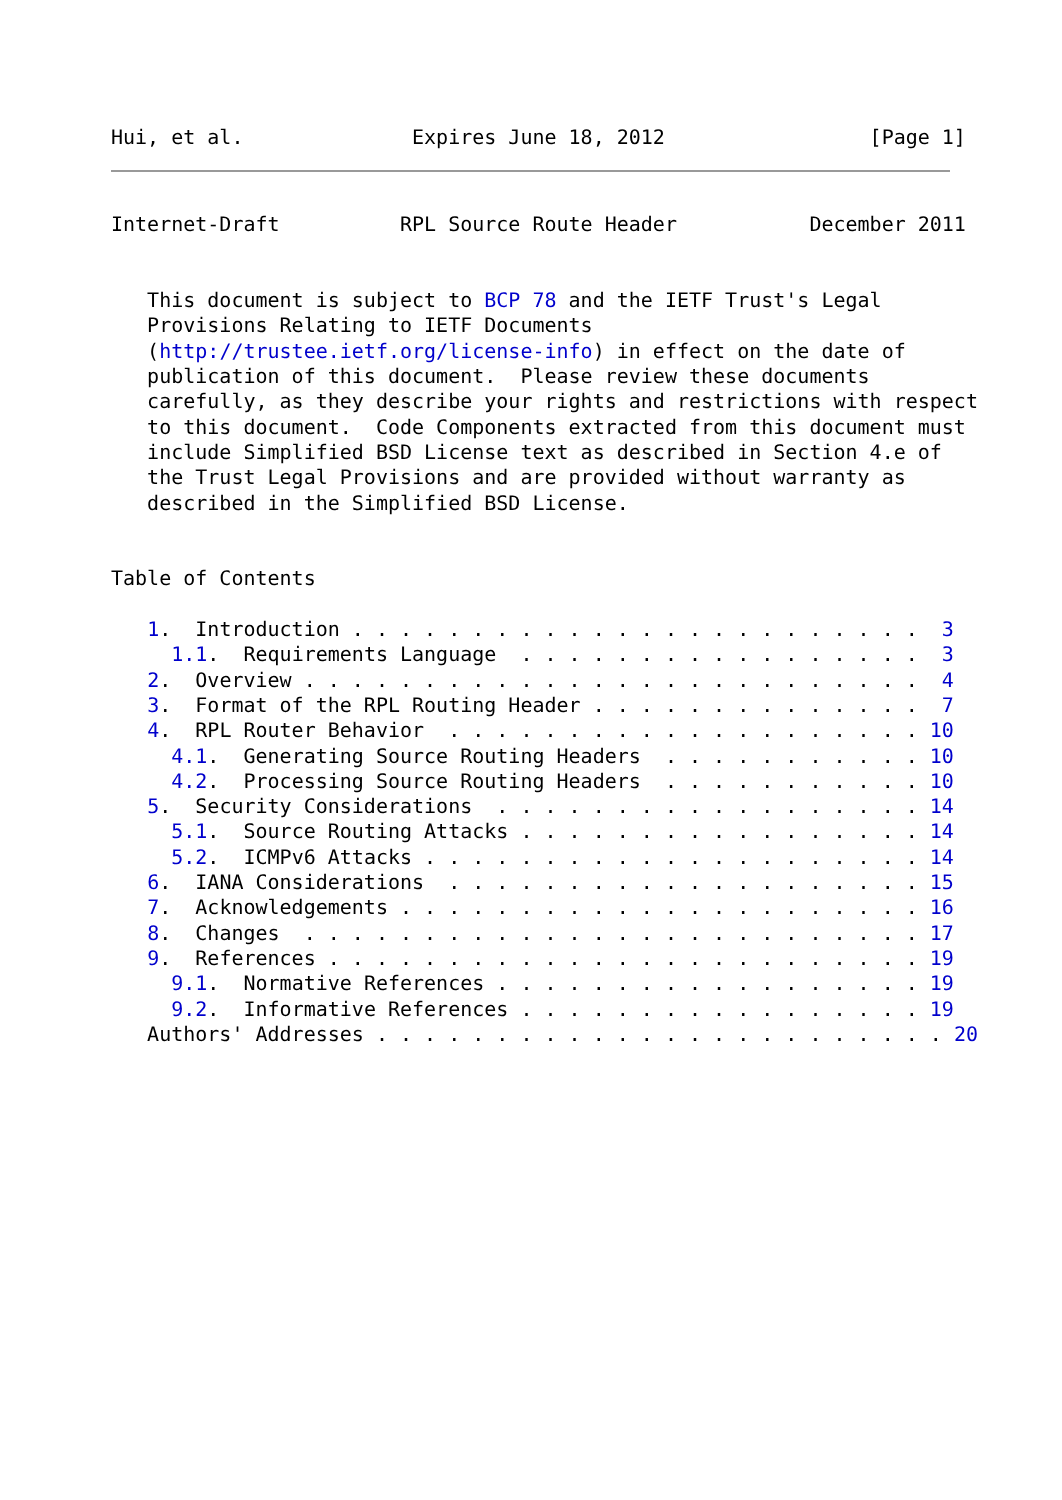Hui, et al.              Expires June 18, 2012                 [Page 1]
Internet-Draft          RPL Source Route Header           December 2011


   This document is subject to BCP 78 and the IETF Trust's Legal
   Provisions Relating to IETF Documents
   (http://trustee.ietf.org/license-info) in effect on the date of
   publication of this document.  Please review these documents
   carefully, as they describe your rights and restrictions with respect
   to this document.  Code Components extracted from this document must
   include Simplified BSD License text as described in Section 4.e of
   the Trust Legal Provisions and are provided without warranty as
   described in the Simplified BSD License.


Table of Contents

   1.  Introduction . . . . . . . . . . . . . . . . . . . . . . . .  3
     1.1.  Requirements Language  . . . . . . . . . . . . . . . . .  3
   2.  Overview . . . . . . . . . . . . . . . . . . . . . . . . . .  4
   3.  Format of the RPL Routing Header . . . . . . . . . . . . . .  7
   4.  RPL Router Behavior  . . . . . . . . . . . . . . . . . . . . 10
     4.1.  Generating Source Routing Headers  . . . . . . . . . . . 10
     4.2.  Processing Source Routing Headers  . . . . . . . . . . . 10
   5.  Security Considerations  . . . . . . . . . . . . . . . . . . 14
     5.1.  Source Routing Attacks . . . . . . . . . . . . . . . . . 14
     5.2.  ICMPv6 Attacks . . . . . . . . . . . . . . . . . . . . . 14
   6.  IANA Considerations  . . . . . . . . . . . . . . . . . . . . 15
   7.  Acknowledgements . . . . . . . . . . . . . . . . . . . . . . 16
   8.  Changes  . . . . . . . . . . . . . . . . . . . . . . . . . . 17
   9.  References . . . . . . . . . . . . . . . . . . . . . . . . . 19
     9.1.  Normative References . . . . . . . . . . . . . . . . . . 19
     9.2.  Informative References . . . . . . . . . . . . . . . . . 19
   Authors' Addresses . . . . . . . . . . . . . . . . . . . . . . . . 20